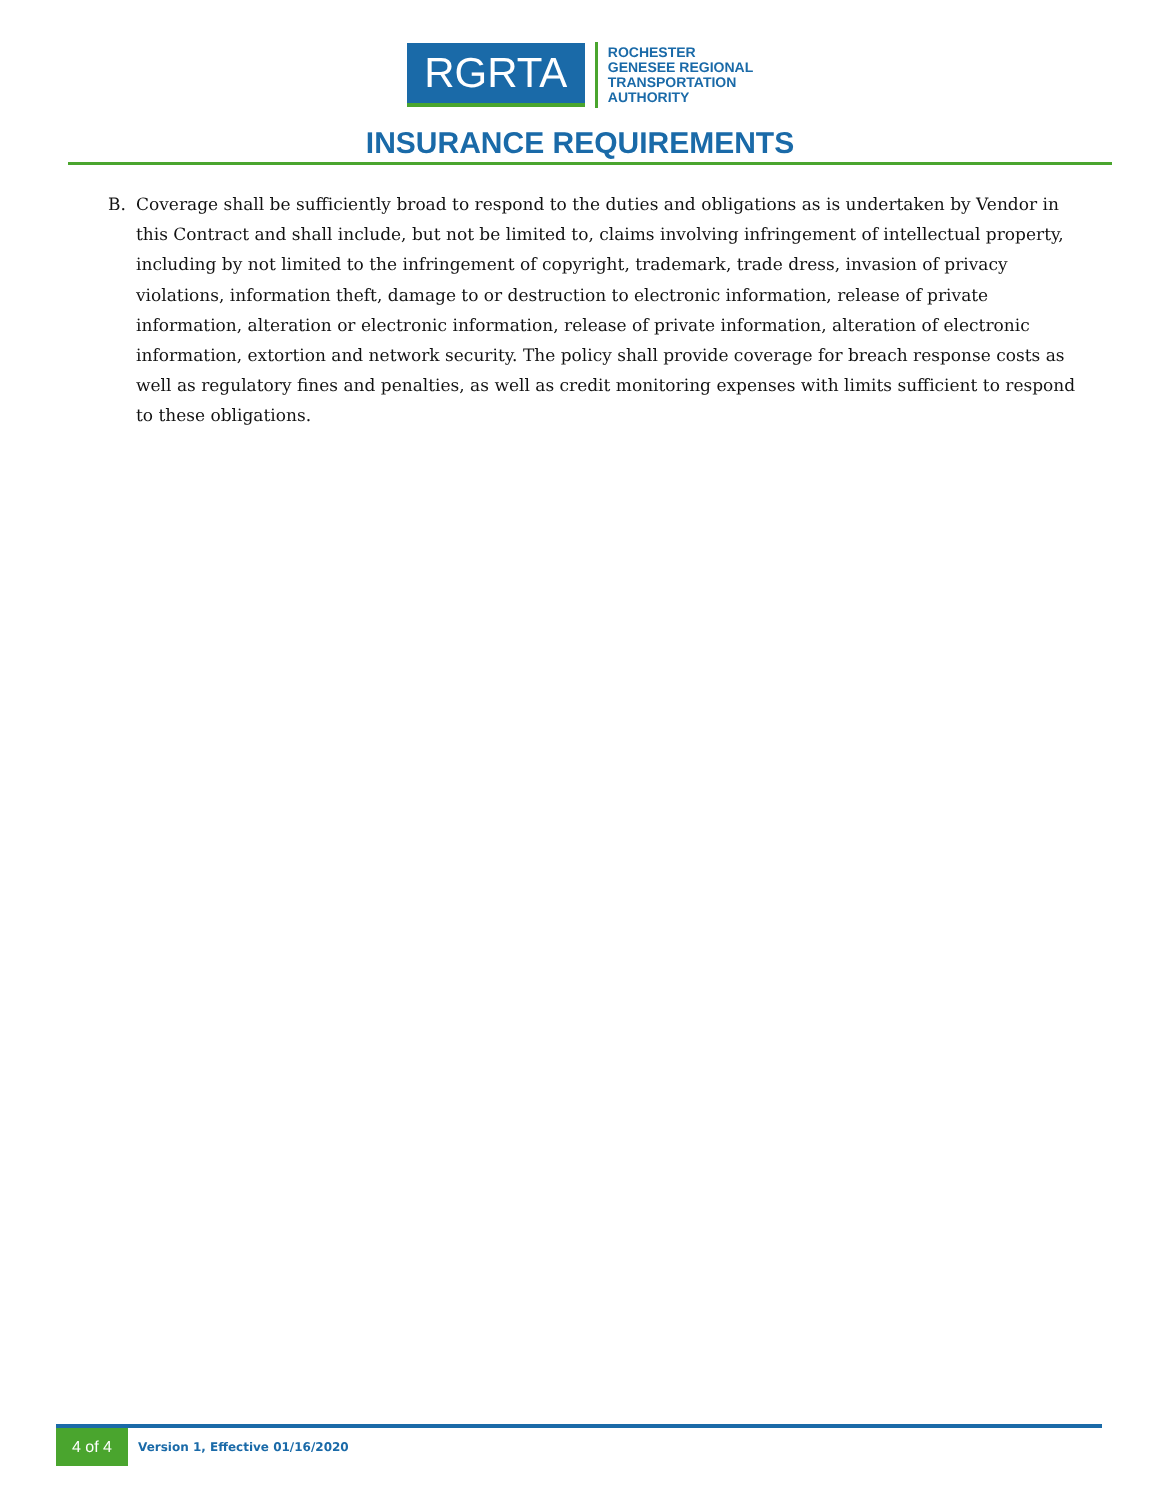RGRTA
ROCHESTER
GENESEE REGIONAL
TRANSPORTATION
AUTHORITY
INSURANCE REQUIREMENTS
B. Coverage shall be sufficiently broad to respond to the duties and obligations as is undertaken by Vendor in this Contract and shall include, but not be limited to, claims involving infringement of intellectual property, including by not limited to the infringement of copyright, trademark, trade dress, invasion of privacy violations, information theft, damage to or destruction to electronic information, release of private information, alteration or electronic information, release of private information, alteration of electronic information, extortion and network security. The policy shall provide coverage for breach response costs as well as regulatory fines and penalties, as well as credit monitoring expenses with limits sufficient to respond to these obligations.
4 of 4
Version 1, Effective 01/16/2020